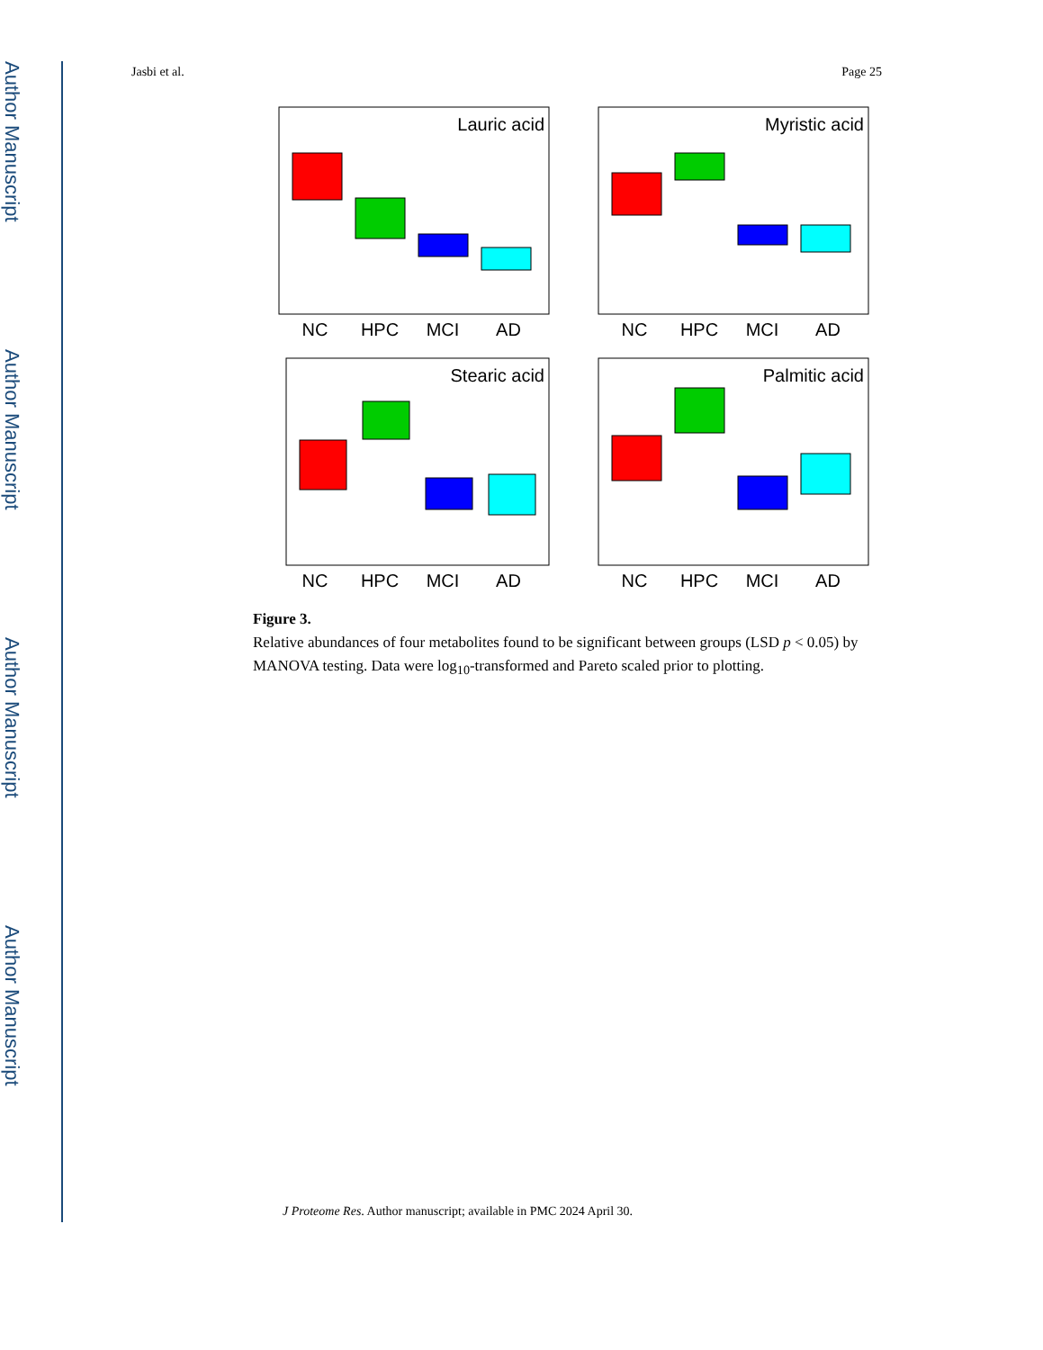Author Manuscript
Author Manuscript
Author Manuscript
Author Manuscript
Jasbi et al. Page 25
Lauric acid
NC
HPC
MCI
AD
Myristic acid
NC
HPC
MCI
AD
Stearic acid
NC
HPC
MCI
AD
Palmitic acid
NC
HPC
MCI
AD
Figure 3.
Relative abundances of four metabolites found to be significant between groups (LSD p < 0.05) by MANOVA testing. Data were log<sub>10</sub>-transformed and Pareto scaled prior to plotting.
J Proteome Res. Author manuscript; available in PMC 2024 April 30.